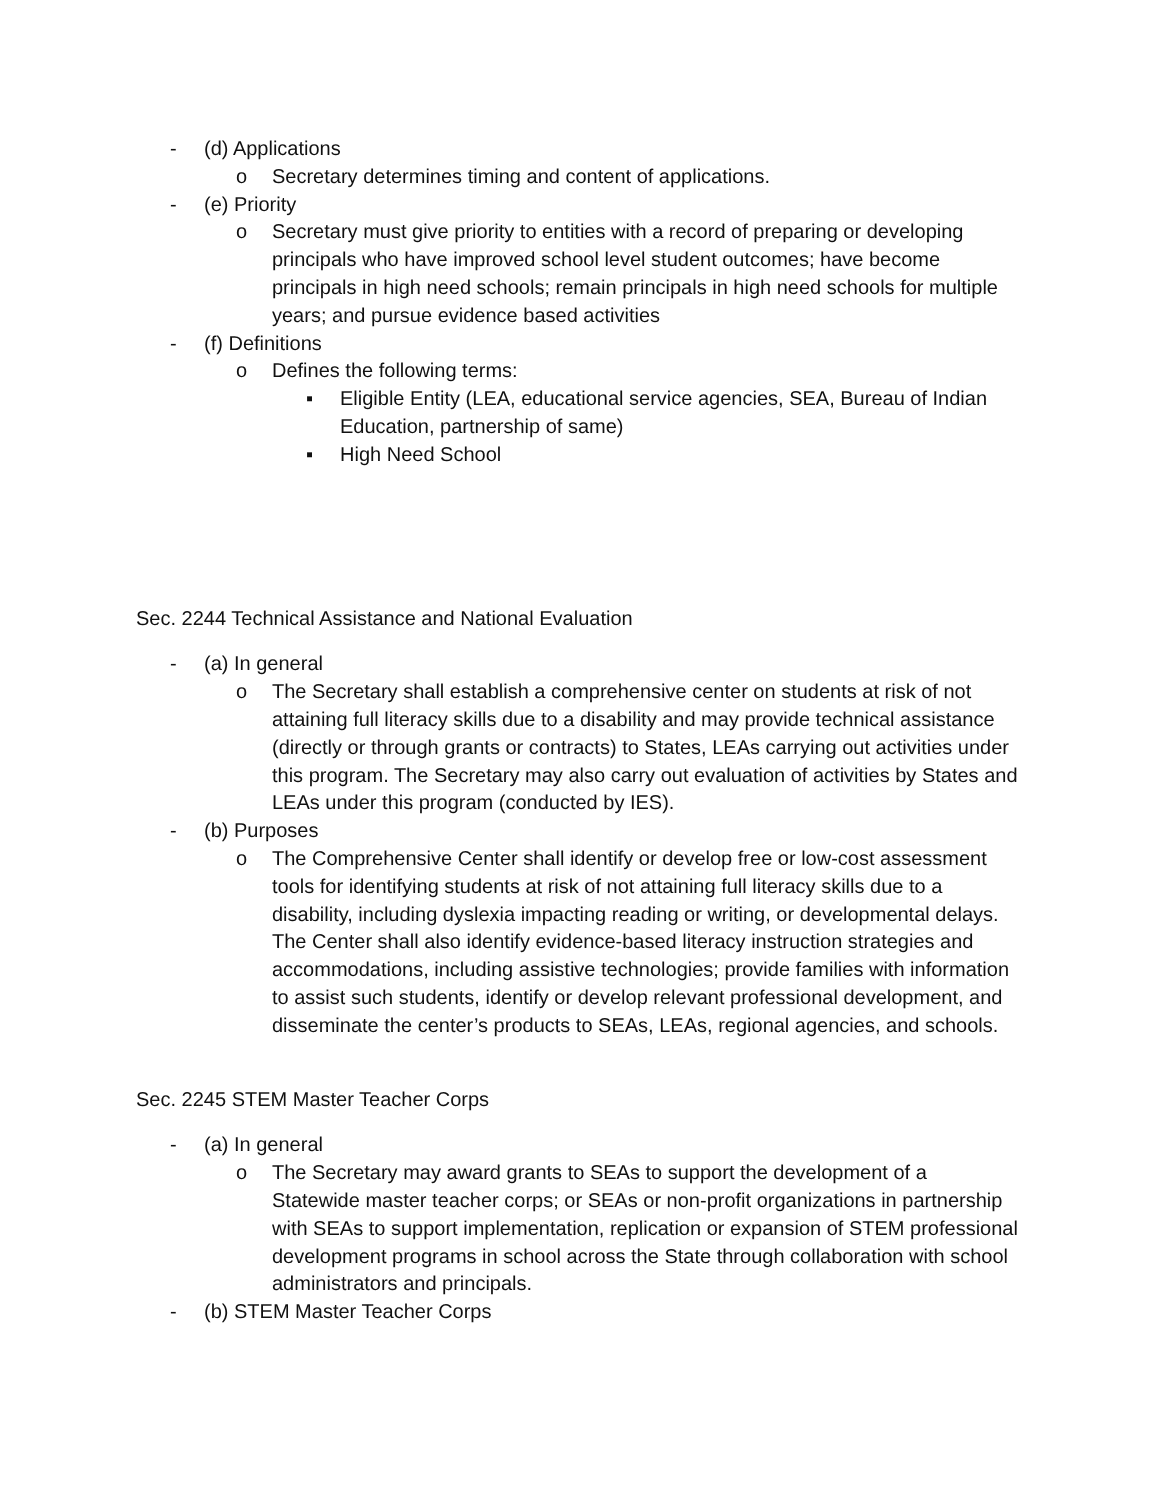- (d) Applications
o Secretary determines timing and content of applications.
- (e) Priority
o Secretary must give priority to entities with a record of preparing or developing principals who have improved school level student outcomes; have become principals in high need schools; remain principals in high need schools for multiple years; and pursue evidence based activities
- (f) Definitions
o Defines the following terms:
▪ Eligible Entity (LEA, educational service agencies, SEA, Bureau of Indian Education, partnership of same)
▪ High Need School
Sec. 2244 Technical Assistance and National Evaluation
- (a) In general
o The Secretary shall establish a comprehensive center on students at risk of not attaining full literacy skills due to a disability and may provide technical assistance (directly or through grants or contracts) to States, LEAs carrying out activities under this program. The Secretary may also carry out evaluation of activities by States and LEAs under this program (conducted by IES).
- (b) Purposes
o The Comprehensive Center shall identify or develop free or low-cost assessment tools for identifying students at risk of not attaining full literacy skills due to a disability, including dyslexia impacting reading or writing, or developmental delays. The Center shall also identify evidence-based literacy instruction strategies and accommodations, including assistive technologies; provide families with information to assist such students, identify or develop relevant professional development, and disseminate the center’s products to SEAs, LEAs, regional agencies, and schools.
Sec. 2245 STEM Master Teacher Corps
- (a) In general
o The Secretary may award grants to SEAs to support the development of a Statewide master teacher corps; or SEAs or non-profit organizations in partnership with SEAs to support implementation, replication or expansion of STEM professional development programs in school across the State through collaboration with school administrators and principals.
- (b) STEM Master Teacher Corps